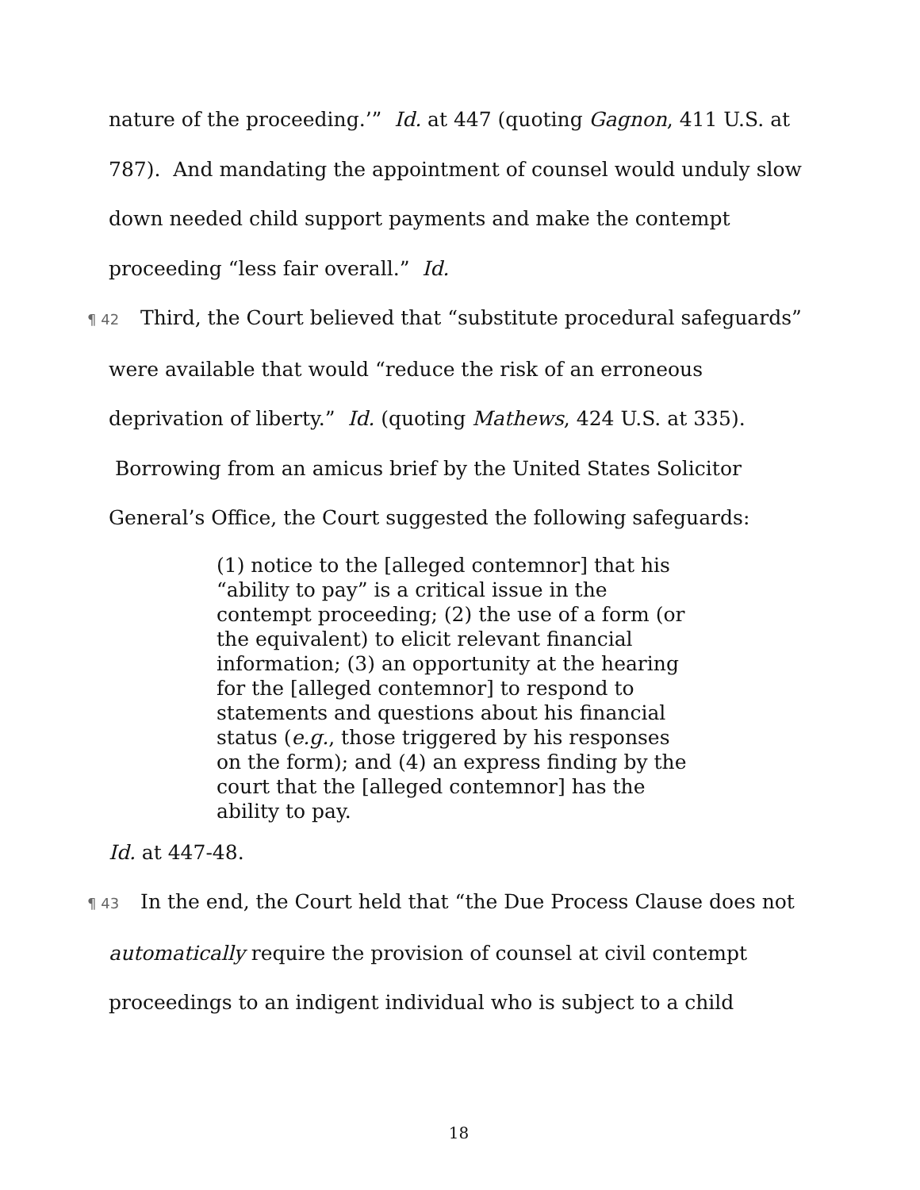nature of the proceeding.’” Id. at 447 (quoting Gagnon, 411 U.S. at 787). And mandating the appointment of counsel would unduly slow down needed child support payments and make the contempt proceeding “less fair overall.” Id.
¶ 42 Third, the Court believed that “substitute procedural safeguards” were available that would “reduce the risk of an erroneous deprivation of liberty.” Id. (quoting Mathews, 424 U.S. at 335). Borrowing from an amicus brief by the United States Solicitor General’s Office, the Court suggested the following safeguards:
(1) notice to the [alleged contemnor] that his “ability to pay” is a critical issue in the contempt proceeding; (2) the use of a form (or the equivalent) to elicit relevant financial information; (3) an opportunity at the hearing for the [alleged contemnor] to respond to statements and questions about his financial status (e.g., those triggered by his responses on the form); and (4) an express finding by the court that the [alleged contemnor] has the ability to pay.
Id. at 447-48.
¶ 43 In the end, the Court held that “the Due Process Clause does not automatically require the provision of counsel at civil contempt proceedings to an indigent individual who is subject to a child
18